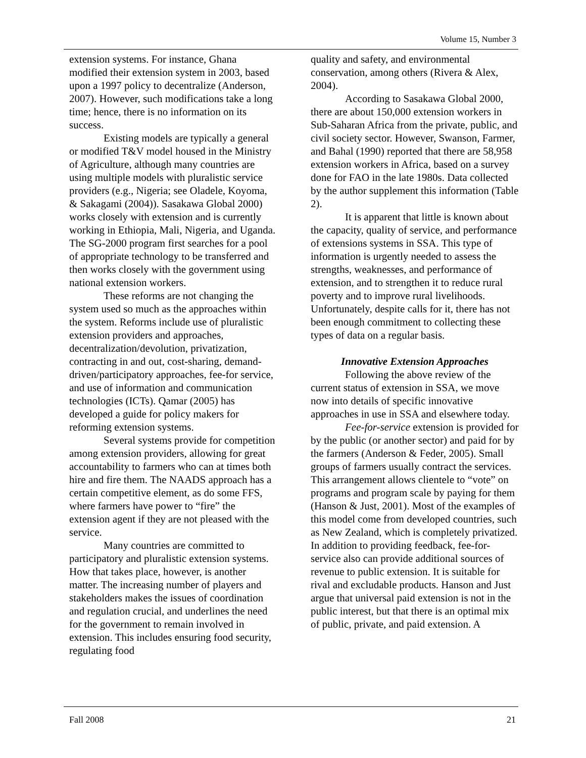Volume 15, Number 3
extension systems. For instance, Ghana modified their extension system in 2003, based upon a 1997 policy to decentralize (Anderson, 2007). However, such modifications take a long time; hence, there is no information on its success.
Existing models are typically a general or modified T&V model housed in the Ministry of Agriculture, although many countries are using multiple models with pluralistic service providers (e.g., Nigeria; see Oladele, Koyoma, & Sakagami (2004)). Sasakawa Global 2000) works closely with extension and is currently working in Ethiopia, Mali, Nigeria, and Uganda. The SG-2000 program first searches for a pool of appropriate technology to be transferred and then works closely with the government using national extension workers.
These reforms are not changing the system used so much as the approaches within the system. Reforms include use of pluralistic extension providers and approaches, decentralization/devolution, privatization, contracting in and out, cost-sharing, demand-driven/participatory approaches, fee-for service, and use of information and communication technologies (ICTs). Qamar (2005) has developed a guide for policy makers for reforming extension systems.
Several systems provide for competition among extension providers, allowing for great accountability to farmers who can at times both hire and fire them. The NAADS approach has a certain competitive element, as do some FFS, where farmers have power to “fire” the extension agent if they are not pleased with the service.
Many countries are committed to participatory and pluralistic extension systems. How that takes place, however, is another matter. The increasing number of players and stakeholders makes the issues of coordination and regulation crucial, and underlines the need for the government to remain involved in extension. This includes ensuring food security, regulating food
quality and safety, and environmental conservation, among others (Rivera & Alex, 2004).
According to Sasakawa Global 2000, there are about 150,000 extension workers in Sub-Saharan Africa from the private, public, and civil society sector. However, Swanson, Farmer, and Bahal (1990) reported that there are 58,958 extension workers in Africa, based on a survey done for FAO in the late 1980s. Data collected by the author supplement this information (Table 2).
It is apparent that little is known about the capacity, quality of service, and performance of extensions systems in SSA. This type of information is urgently needed to assess the strengths, weaknesses, and performance of extension, and to strengthen it to reduce rural poverty and to improve rural livelihoods. Unfortunately, despite calls for it, there has not been enough commitment to collecting these types of data on a regular basis.
Innovative Extension Approaches
Following the above review of the current status of extension in SSA, we move now into details of specific innovative approaches in use in SSA and elsewhere today.
Fee-for-service extension is provided for by the public (or another sector) and paid for by the farmers (Anderson & Feder, 2005). Small groups of farmers usually contract the services. This arrangement allows clientele to “vote” on programs and program scale by paying for them (Hanson & Just, 2001). Most of the examples of this model come from developed countries, such as New Zealand, which is completely privatized. In addition to providing feedback, fee-for-service also can provide additional sources of revenue to public extension. It is suitable for rival and excludable products. Hanson and Just argue that universal paid extension is not in the public interest, but that there is an optimal mix of public, private, and paid extension. A
Fall 2008 21